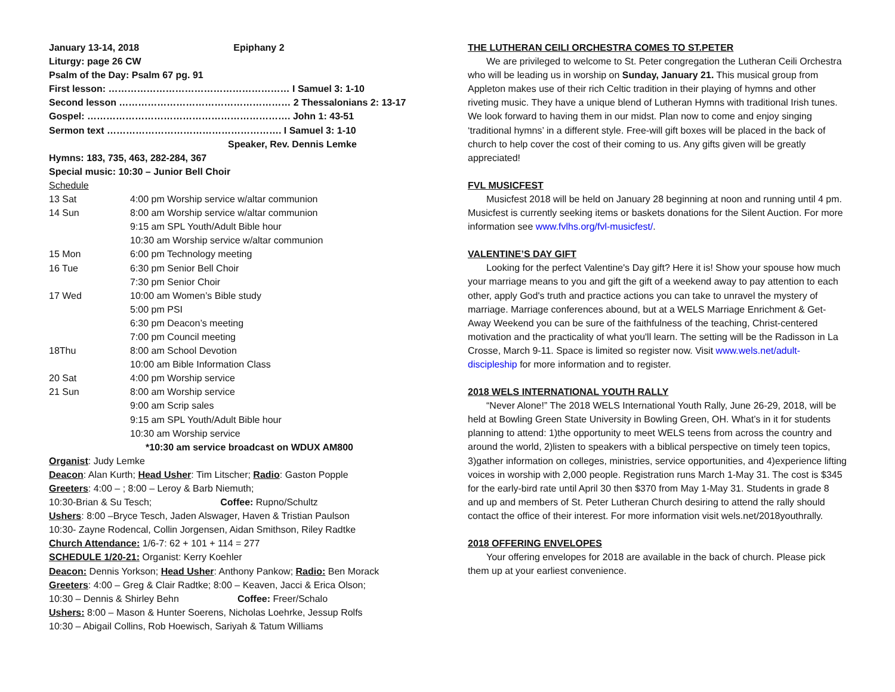January 13-14, 2018 Epiphany 2
Liturgy: page 26 CW
Psalm of the Day: Psalm 67 pg. 91
First lesson: ………………………………………………… I Samuel 3: 1-10
Second lesson ……………………………………………… 2 Thessalonians 2: 13-17
Gospel: ………………………………………………………. John 1: 43-51
Sermon text ………………………………………………. I Samuel 3: 1-10
Speaker, Rev. Dennis Lemke
Hymns: 183, 735, 463, 282-284, 367
Special music: 10:30 – Junior Bell Choir
Schedule
| 13 Sat | 4:00 pm Worship service w/altar communion |
| 14 Sun | 8:00 am Worship service w/altar communion |
| | 9:15 am SPL Youth/Adult Bible hour |
| | 10:30 am Worship service w/altar communion |
| 15 Mon | 6:00 pm Technology meeting |
| 16 Tue | 6:30 pm Senior Bell Choir |
| | 7:30 pm Senior Choir |
| 17 Wed | 10:00 am Women’s Bible study |
| | 5:00 pm PSI |
| | 6:30 pm Deacon’s meeting |
| | 7:00 pm Council meeting |
| 18Thu | 8:00 am School Devotion |
| | 10:00 am Bible Information Class |
| 20 Sat | 4:00 pm Worship service |
| 21 Sun | 8:00 am Worship service |
| | 9:00 am Scrip sales |
| | 9:15 am SPL Youth/Adult Bible hour |
| | 10:30 am Worship service |
*10:30 am service broadcast on WDUX AM800
Organist: Judy Lemke
Deacon: Alan Kurth; Head Usher: Tim Litscher; Radio: Gaston Popple
Greeters: 4:00 – ; 8:00 – Leroy & Barb Niemuth;
10:30-Brian & Su Tesch; Coffee: Rupno/Schultz
Ushers: 8:00 –Bryce Tesch, Jaden Alswager, Haven & Tristian Paulson
10:30- Zayne Rodencal, Collin Jorgensen, Aidan Smithson, Riley Radtke
Church Attendance: 1/6-7: 62 + 101 + 114 = 277
SCHEDULE 1/20-21: Organist: Kerry Koehler
Deacon: Dennis Yorkson; Head Usher: Anthony Pankow; Radio: Ben Morack
Greeters: 4:00 – Greg & Clair Radtke; 8:00 – Keaven, Jacci & Erica Olson;
10:30 – Dennis & Shirley Behn Coffee: Freer/Schalo
Ushers: 8:00 – Mason & Hunter Soerens, Nicholas Loehrke, Jessup Rolfs
10:30 – Abigail Collins, Rob Hoewisch, Sariyah & Tatum Williams
THE LUTHERAN CEILI ORCHESTRA COMES TO ST.PETER
We are privileged to welcome to St. Peter congregation the Lutheran Ceili Orchestra who will be leading us in worship on Sunday, January 21. This musical group from Appleton makes use of their rich Celtic tradition in their playing of hymns and other riveting music. They have a unique blend of Lutheran Hymns with traditional Irish tunes. We look forward to having them in our midst. Plan now to come and enjoy singing ‘traditional hymns’ in a different style. Free-will gift boxes will be placed in the back of church to help cover the cost of their coming to us. Any gifts given will be greatly appreciated!
FVL MUSICFEST
Musicfest 2018 will be held on January 28 beginning at noon and running until 4 pm. Musicfest is currently seeking items or baskets donations for the Silent Auction. For more information see www.fvlhs.org/fvl-musicfest/.
VALENTINE’S DAY GIFT
Looking for the perfect Valentine's Day gift? Here it is! Show your spouse how much your marriage means to you and gift the gift of a weekend away to pay attention to each other, apply God's truth and practice actions you can take to unravel the mystery of marriage. Marriage conferences abound, but at a WELS Marriage Enrichment & Get-Away Weekend you can be sure of the faithfulness of the teaching, Christ-centered motivation and the practicality of what you'll learn. The setting will be the Radisson in La Crosse, March 9-11. Space is limited so register now. Visit www.wels.net/adult-discipleship for more information and to register.
2018 WELS INTERNATIONAL YOUTH RALLY
“Never Alone!” The 2018 WELS International Youth Rally, June 26-29, 2018, will be held at Bowling Green State University in Bowling Green, OH. What’s in it for students planning to attend: 1)the opportunity to meet WELS teens from across the country and around the world, 2)listen to speakers with a biblical perspective on timely teen topics, 3)gather information on colleges, ministries, service opportunities, and 4)experience lifting voices in worship with 2,000 people. Registration runs March 1-May 31. The cost is $345 for the early-bird rate until April 30 then $370 from May 1-May 31. Students in grade 8 and up and members of St. Peter Lutheran Church desiring to attend the rally should contact the office of their interest. For more information visit wels.net/2018youthrally.
2018 OFFERING ENVELOPES
Your offering envelopes for 2018 are available in the back of church. Please pick them up at your earliest convenience.